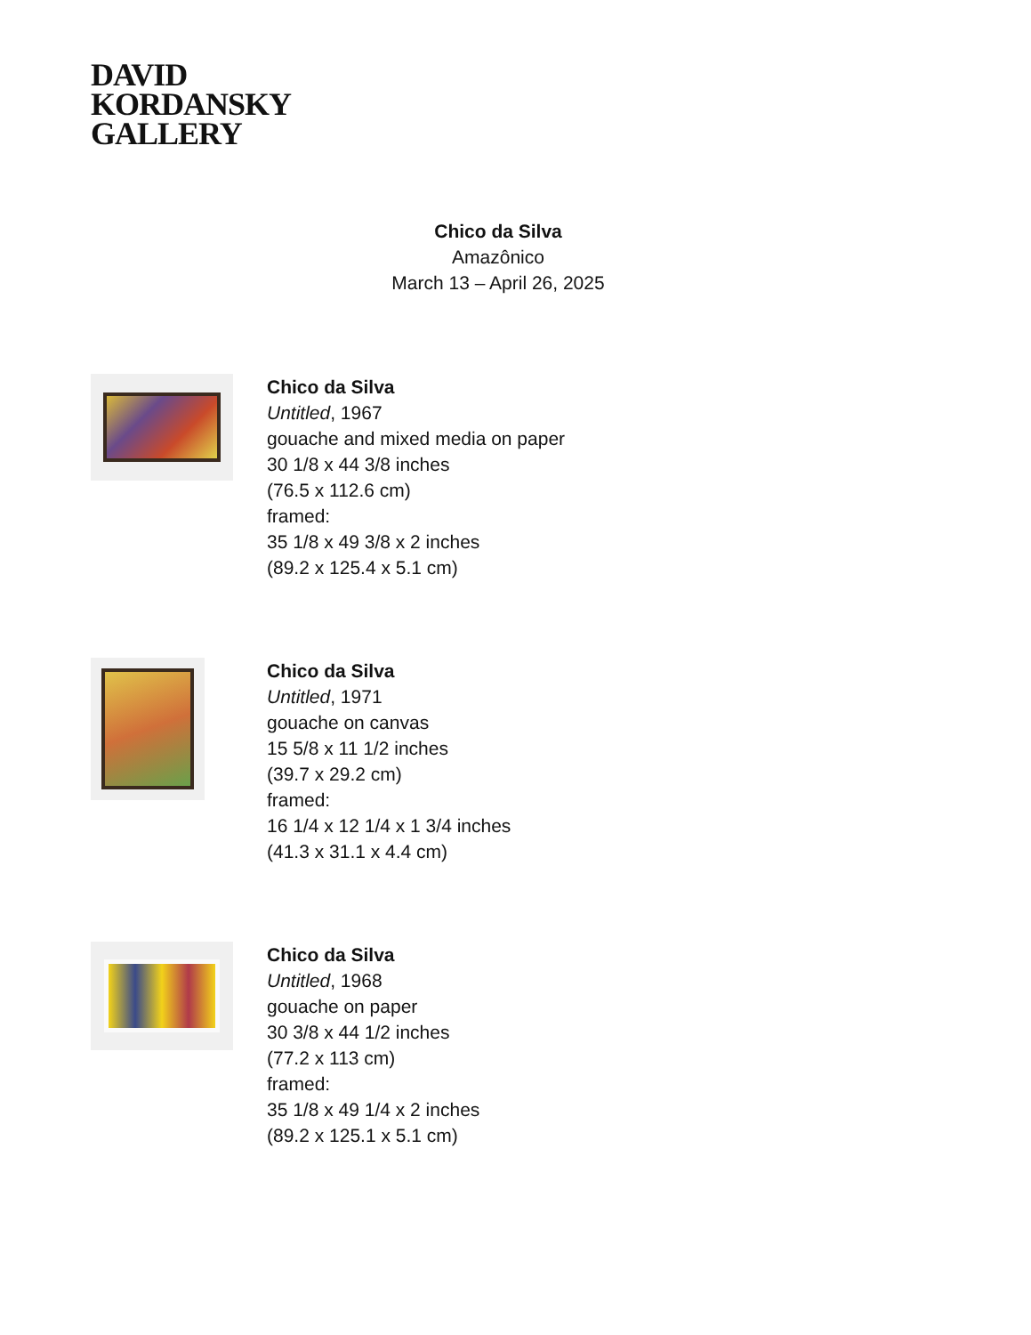DAVID
KORDANSKY
GALLERY
Chico da Silva
Amazônico
March 13 – April 26, 2025
Chico da Silva
Untitled, 1967
gouache and mixed media on paper
30 1/8 x 44 3/8 inches
(76.5 x 112.6 cm)
framed:
35 1/8 x 49 3/8 x 2 inches
(89.2 x 125.4 x 5.1 cm)
Chico da Silva
Untitled, 1971
gouache on canvas
15 5/8 x 11 1/2 inches
(39.7 x 29.2 cm)
framed:
16 1/4 x 12 1/4 x 1 3/4 inches
(41.3 x 31.1 x 4.4 cm)
Chico da Silva
Untitled, 1968
gouache on paper
30 3/8 x 44 1/2 inches
(77.2 x 113 cm)
framed:
35 1/8 x 49 1/4 x 2 inches
(89.2 x 125.1 x 5.1 cm)